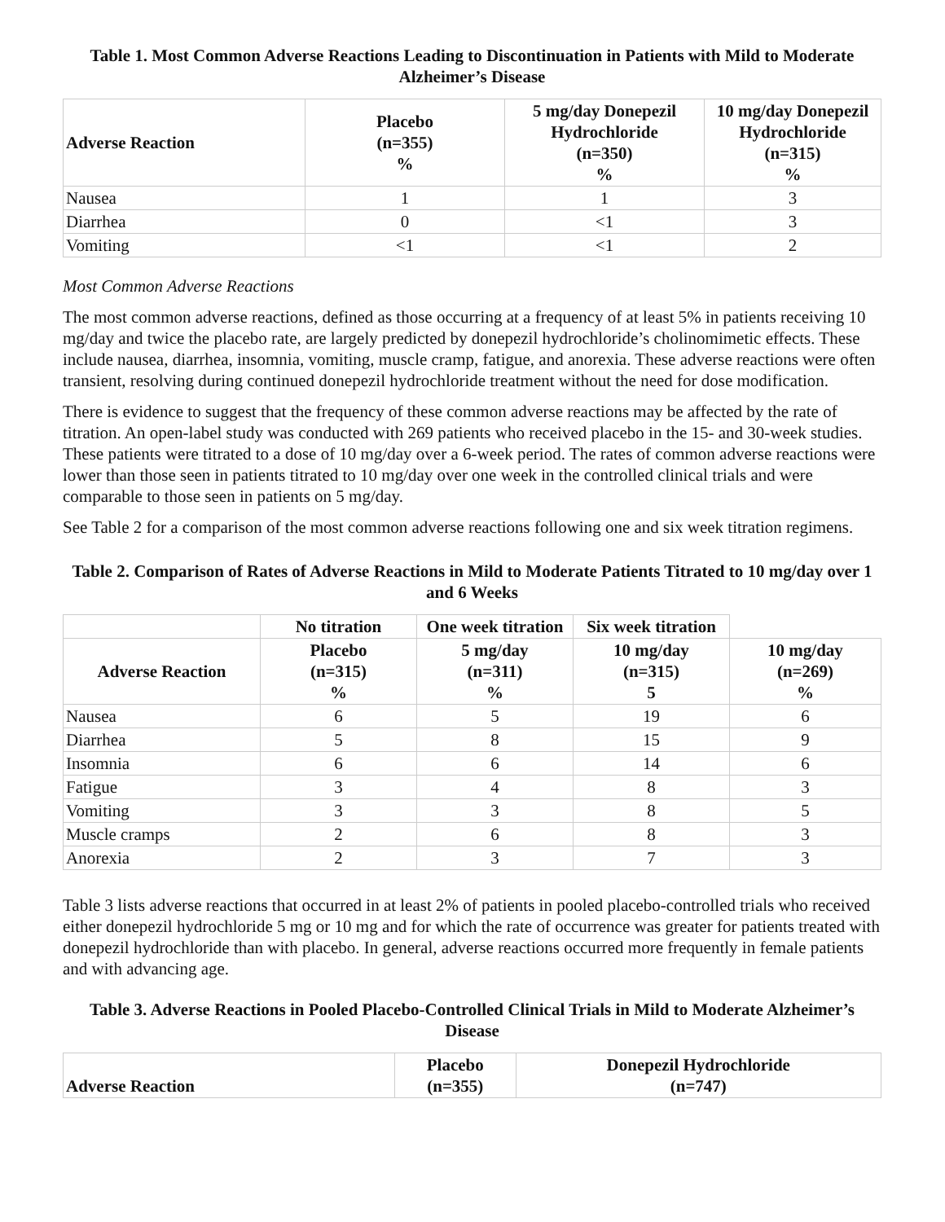Table 1. Most Common Adverse Reactions Leading to Discontinuation in Patients with Mild to Moderate Alzheimer’s Disease
| Adverse Reaction | Placebo (n=355) % | 5 mg/day Donepezil Hydrochloride (n=350) % | 10 mg/day Donepezil Hydrochloride (n=315) % |
| --- | --- | --- | --- |
| Nausea | 1 | 1 | 3 |
| Diarrhea | 0 | <1 | 3 |
| Vomiting | <1 | <1 | 2 |
Most Common Adverse Reactions
The most common adverse reactions, defined as those occurring at a frequency of at least 5% in patients receiving 10 mg/day and twice the placebo rate, are largely predicted by donepezil hydrochloride’s cholinomimetic effects. These include nausea, diarrhea, insomnia, vomiting, muscle cramp, fatigue, and anorexia. These adverse reactions were often transient, resolving during continued donepezil hydrochloride treatment without the need for dose modification.
There is evidence to suggest that the frequency of these common adverse reactions may be affected by the rate of titration. An open-label study was conducted with 269 patients who received placebo in the 15- and 30-week studies. These patients were titrated to a dose of 10 mg/day over a 6-week period. The rates of common adverse reactions were lower than those seen in patients titrated to 10 mg/day over one week in the controlled clinical trials and were comparable to those seen in patients on 5 mg/day.
See Table 2 for a comparison of the most common adverse reactions following one and six week titration regimens.
Table 2. Comparison of Rates of Adverse Reactions in Mild to Moderate Patients Titrated to 10 mg/day over 1 and 6 Weeks
| | No titration | One week titration | Six week titration | |
| --- | --- | --- | --- | --- |
| Adverse Reaction | Placebo (n=315) % | 5 mg/day (n=311) % | 10 mg/day (n=315) 5 | 10 mg/day (n=269) % |
| Nausea | 6 | 5 | 19 | 6 |
| Diarrhea | 5 | 8 | 15 | 9 |
| Insomnia | 6 | 6 | 14 | 6 |
| Fatigue | 3 | 4 | 8 | 3 |
| Vomiting | 3 | 3 | 8 | 5 |
| Muscle cramps | 2 | 6 | 8 | 3 |
| Anorexia | 2 | 3 | 7 | 3 |
Table 3 lists adverse reactions that occurred in at least 2% of patients in pooled placebo-controlled trials who received either donepezil hydrochloride 5 mg or 10 mg and for which the rate of occurrence was greater for patients treated with donepezil hydrochloride than with placebo. In general, adverse reactions occurred more frequently in female patients and with advancing age.
Table 3. Adverse Reactions in Pooled Placebo-Controlled Clinical Trials in Mild to Moderate Alzheimer’s Disease
| Adverse Reaction | Placebo (n=355) | Donepezil Hydrochloride (n=747) |
| --- | --- | --- |